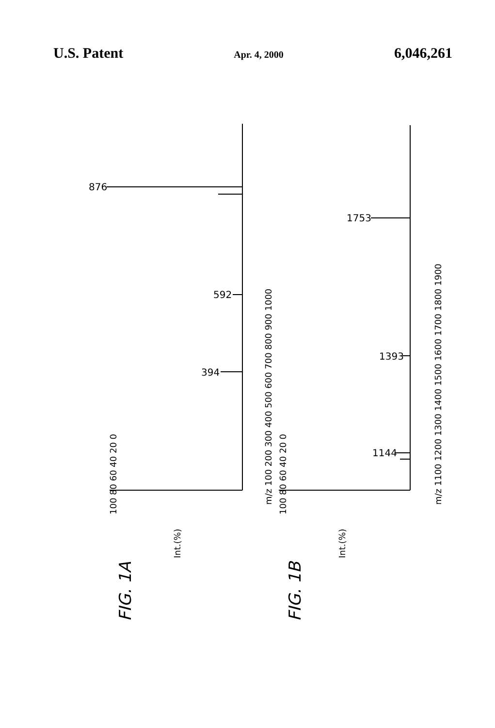U.S. Patent Apr. 4, 2000 6,046,261
876
592
394
1753
1393
1144
m/z 100 200 300 400 500 600 700 800 900 1000
100 80 60 40 20 0
Int.(%)
FIG. 1A
m/z 1100 1200 1300 1400 1500 1600 1700 1800 1900
100 80 60 40 20 0
Int.(%)
FIG. 1B